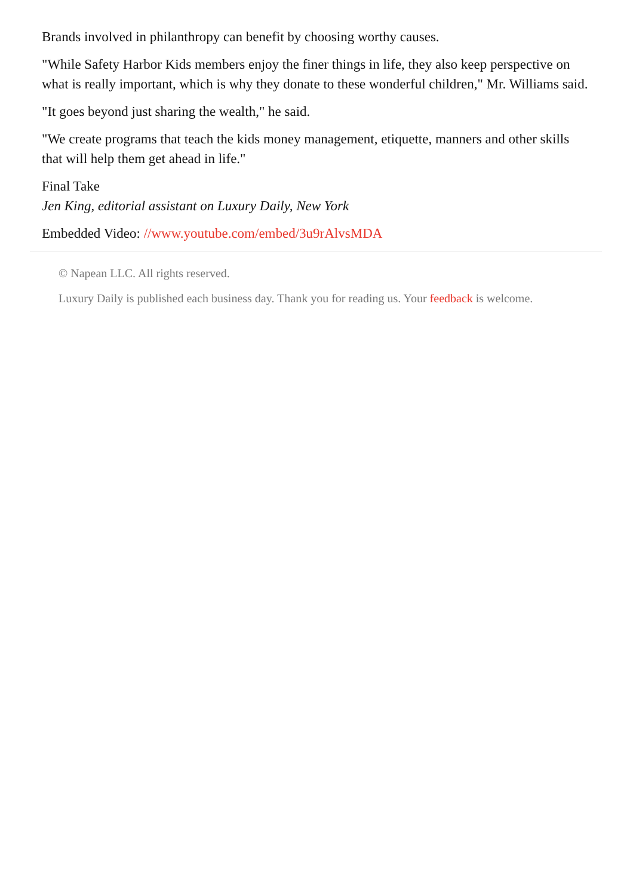Brands involved in philanthropy can benefit by choosing worthy causes.
"While Safety Harbor Kids members enjoy the finer things in life, they also keep perspective on what is really important, which is why they donate to these wonderful children," Mr. Williams said.
"It goes beyond just sharing the wealth," he said.
"We create programs that teach the kids money management, etiquette, manners and other skills that will help them get ahead in life."
Final Take
Jen King, editorial assistant on Luxury Daily, New York
Embedded Video: //www.youtube.com/embed/3u9rAlvsMDA
© Napean LLC. All rights reserved.
Luxury Daily is published each business day. Thank you for reading us. Your feedback is welcome.